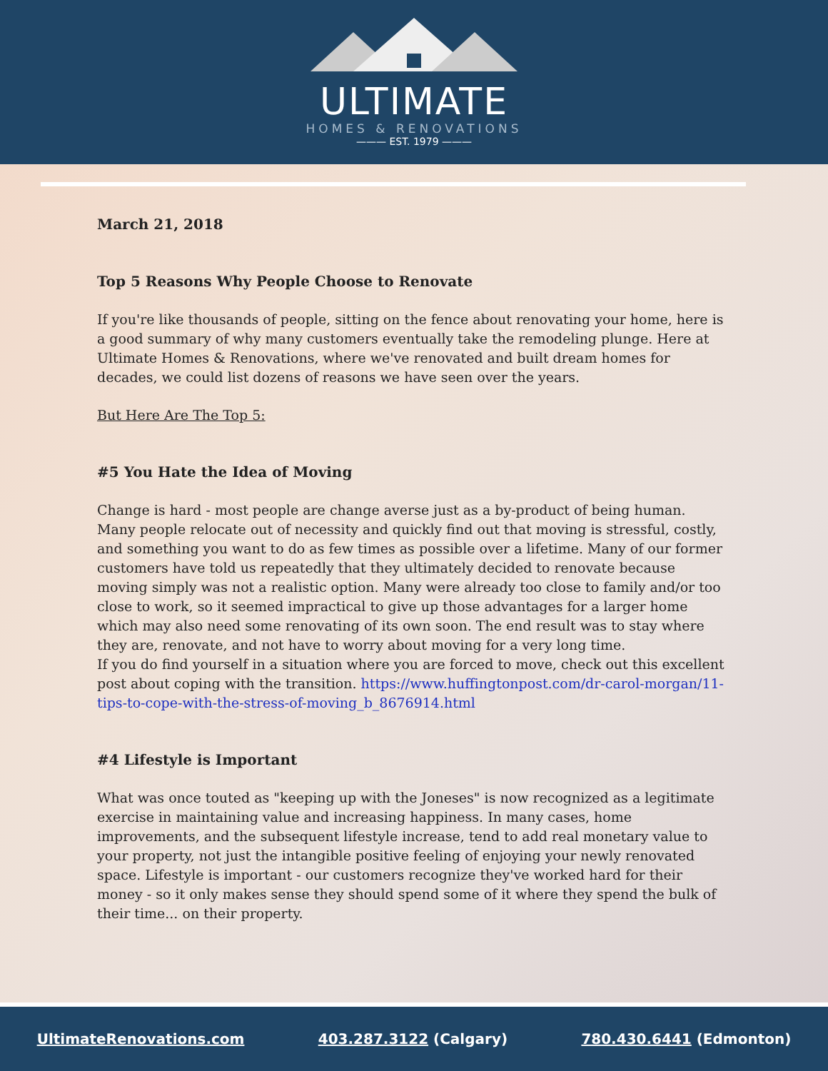ULTIMATE
HOMES & RENOVATIONS
——— EST. 1979 ———
March 21, 2018
Top 5 Reasons Why People Choose to Renovate
If you're like thousands of people, sitting on the fence about renovating your home, here is a good summary of why many customers eventually take the remodeling plunge. Here at Ultimate Homes & Renovations, where we've renovated and built dream homes for decades, we could list dozens of reasons we have seen over the years.
But Here Are The Top 5:
#5 You Hate the Idea of Moving
Change is hard - most people are change averse just as a by-product of being human. Many people relocate out of necessity and quickly find out that moving is stressful, costly, and something you want to do as few times as possible over a lifetime. Many of our former customers have told us repeatedly that they ultimately decided to renovate because moving simply was not a realistic option. Many were already too close to family and/or too close to work, so it seemed impractical to give up those advantages for a larger home which may also need some renovating of its own soon. The end result was to stay where they are, renovate, and not have to worry about moving for a very long time.
If you do find yourself in a situation where you are forced to move, check out this excellent post about coping with the transition. https://www.huffingtonpost.com/dr-carol-morgan/11-tips-to-cope-with-the-stress-of-moving_b_8676914.html
#4 Lifestyle is Important
What was once touted as "keeping up with the Joneses" is now recognized as a legitimate exercise in maintaining value and increasing happiness. In many cases, home improvements, and the subsequent lifestyle increase, tend to add real monetary value to your property, not just the intangible positive feeling of enjoying your newly renovated space. Lifestyle is important - our customers recognize they've worked hard for their money - so it only makes sense they should spend some of it where they spend the bulk of their time... on their property.
UltimateRenovations.com 403.287.3122 (Calgary) 780.430.6441 (Edmonton)